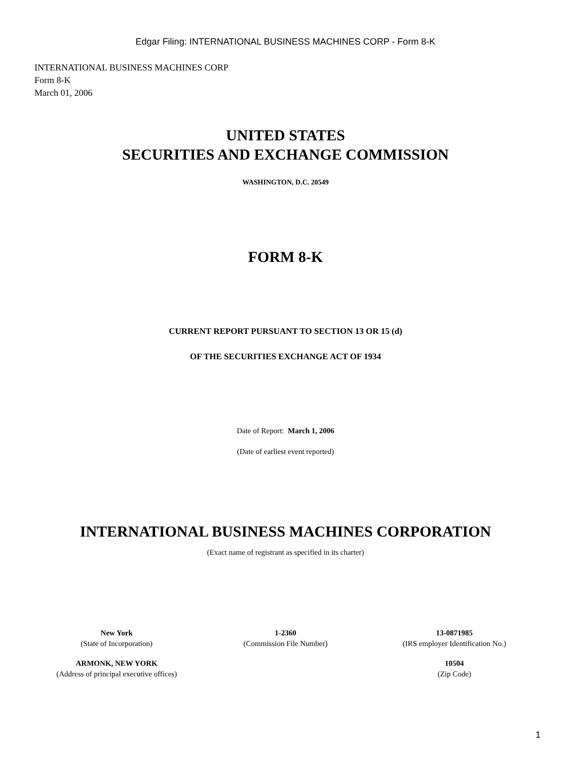Edgar Filing: INTERNATIONAL BUSINESS MACHINES CORP - Form 8-K
INTERNATIONAL BUSINESS MACHINES CORP
Form 8-K
March 01, 2006
UNITED STATES
SECURITIES AND EXCHANGE COMMISSION
WASHINGTON, D.C. 20549
FORM 8-K
CURRENT REPORT PURSUANT TO SECTION 13 OR 15 (d)
OF THE SECURITIES EXCHANGE ACT OF 1934
Date of Report: March 1, 2006
(Date of earliest event reported)
INTERNATIONAL BUSINESS MACHINES CORPORATION
(Exact name of registrant as specified in its charter)
| New York (State of Incorporation) | 1-2360 (Commission File Number) | 13-0871985 (IRS employer Identification No.) |
| ARMONK, NEW YORK (Address of principal executive offices) | | 10504 (Zip Code) |
1